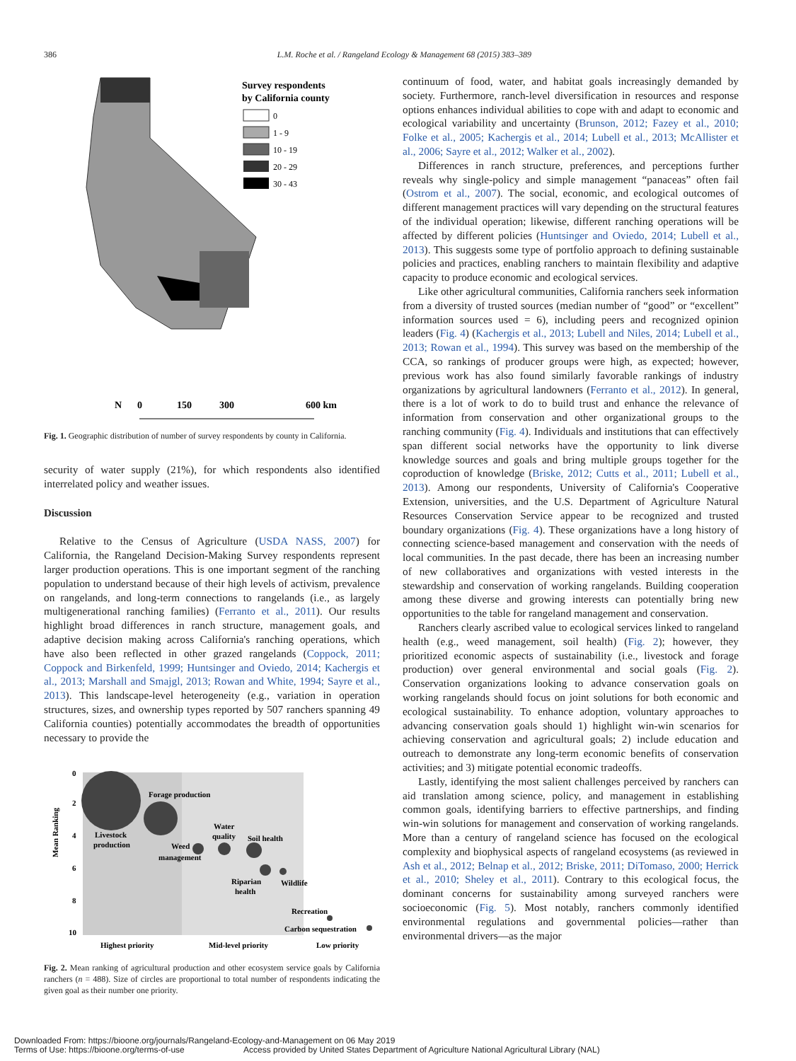386 L.M. Roche et al. / Rangeland Ecology & Management 68 (2015) 383–389
Survey respondents
by California county
0
1 - 9
10 - 19
20 - 29
30 - 43
N
0
150
300
600 km
Fig. 1. Geographic distribution of number of survey respondents by county in California.
security of water supply (21%), for which respondents also identified interrelated policy and weather issues.
Discussion
Relative to the Census of Agriculture (USDA NASS, 2007) for California, the Rangeland Decision-Making Survey respondents represent larger production operations. This is one important segment of the ranching population to understand because of their high levels of activism, prevalence on rangelands, and long-term connections to rangelands (i.e., as largely multigenerational ranching families) (Ferranto et al., 2011). Our results highlight broad differences in ranch structure, management goals, and adaptive decision making across California's ranching operations, which have also been reflected in other grazed rangelands (Coppock, 2011; Coppock and Birkenfeld, 1999; Huntsinger and Oviedo, 2014; Kachergis et al., 2013; Marshall and Smajgl, 2013; Rowan and White, 1994; Sayre et al., 2013). This landscape-level heterogeneity (e.g., variation in operation structures, sizes, and ownership types reported by 507 ranchers spanning 49 California counties) potentially accommodates the breadth of opportunities necessary to provide the
Mean Ranking
0
2
4
6
8
10
Forage production
Livestock
production
Water
quality
Soil health
Weed
management
Riparian
health
Wildlife
Recreation
Carbon sequestration
Highest priority
Mid-level priority
Low priority
Fig. 2. Mean ranking of agricultural production and other ecosystem service goals by California ranchers (n = 488). Size of circles are proportional to total number of respondents indicating the given goal as their number one priority.
continuum of food, water, and habitat goals increasingly demanded by society. Furthermore, ranch-level diversification in resources and response options enhances individual abilities to cope with and adapt to economic and ecological variability and uncertainty (Brunson, 2012; Fazey et al., 2010; Folke et al., 2005; Kachergis et al., 2014; Lubell et al., 2013; McAllister et al., 2006; Sayre et al., 2012; Walker et al., 2002).
Differences in ranch structure, preferences, and perceptions further reveals why single-policy and simple management “panaceas” often fail (Ostrom et al., 2007). The social, economic, and ecological outcomes of different management practices will vary depending on the structural features of the individual operation; likewise, different ranching operations will be affected by different policies (Huntsinger and Oviedo, 2014; Lubell et al., 2013). This suggests some type of portfolio approach to defining sustainable policies and practices, enabling ranchers to maintain flexibility and adaptive capacity to produce economic and ecological services.
Like other agricultural communities, California ranchers seek information from a diversity of trusted sources (median number of “good” or “excellent” information sources used = 6), including peers and recognized opinion leaders (Fig. 4) (Kachergis et al., 2013; Lubell and Niles, 2014; Lubell et al., 2013; Rowan et al., 1994). This survey was based on the membership of the CCA, so rankings of producer groups were high, as expected; however, previous work has also found similarly favorable rankings of industry organizations by agricultural landowners (Ferranto et al., 2012). In general, there is a lot of work to do to build trust and enhance the relevance of information from conservation and other organizational groups to the ranching community (Fig. 4). Individuals and institutions that can effectively span different social networks have the opportunity to link diverse knowledge sources and goals and bring multiple groups together for the coproduction of knowledge (Briske, 2012; Cutts et al., 2011; Lubell et al., 2013). Among our respondents, University of California's Cooperative Extension, universities, and the U.S. Department of Agriculture Natural Resources Conservation Service appear to be recognized and trusted boundary organizations (Fig. 4). These organizations have a long history of connecting science-based management and conservation with the needs of local communities. In the past decade, there has been an increasing number of new collaboratives and organizations with vested interests in the stewardship and conservation of working rangelands. Building cooperation among these diverse and growing interests can potentially bring new opportunities to the table for rangeland management and conservation.
Ranchers clearly ascribed value to ecological services linked to rangeland health (e.g., weed management, soil health) (Fig. 2); however, they prioritized economic aspects of sustainability (i.e., livestock and forage production) over general environmental and social goals (Fig. 2). Conservation organizations looking to advance conservation goals on working rangelands should focus on joint solutions for both economic and ecological sustainability. To enhance adoption, voluntary approaches to advancing conservation goals should 1) highlight win-win scenarios for achieving conservation and agricultural goals; 2) include education and outreach to demonstrate any long-term economic benefits of conservation activities; and 3) mitigate potential economic tradeoffs.
Lastly, identifying the most salient challenges perceived by ranchers can aid translation among science, policy, and management in establishing common goals, identifying barriers to effective partnerships, and finding win-win solutions for management and conservation of working rangelands. More than a century of rangeland science has focused on the ecological complexity and biophysical aspects of rangeland ecosystems (as reviewed in Ash et al., 2012; Belnap et al., 2012; Briske, 2011; DiTomaso, 2000; Herrick et al., 2010; Sheley et al., 2011). Contrary to this ecological focus, the dominant concerns for sustainability among surveyed ranchers were socioeconomic (Fig. 5). Most notably, ranchers commonly identified environmental regulations and governmental policies—rather than environmental drivers—as the major
Downloaded From: https://bioone.org/journals/Rangeland-Ecology-and-Management on 06 May 2019
Terms of Use: https://bioone.org/terms-of-use Access provided by United States Department of Agriculture National Agricultural Library (NAL)